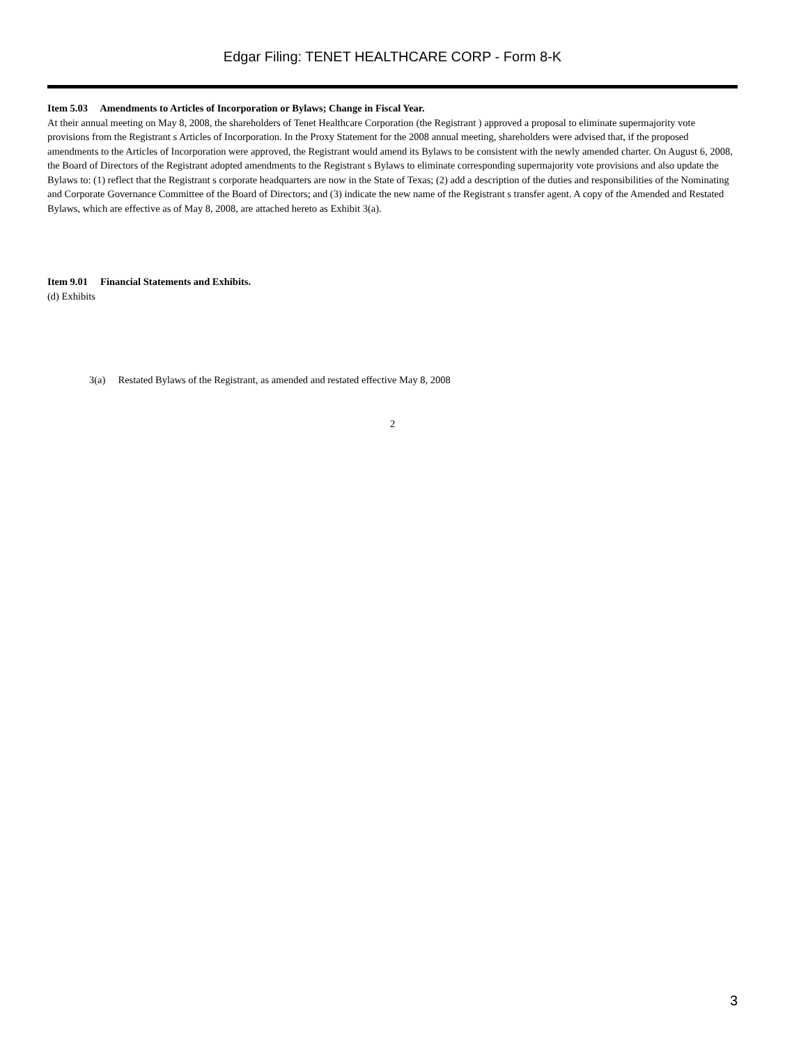Edgar Filing: TENET HEALTHCARE CORP - Form 8-K
Item 5.03 Amendments to Articles of Incorporation or Bylaws; Change in Fiscal Year.
At their annual meeting on May 8, 2008, the shareholders of Tenet Healthcare Corporation (the Registrant ) approved a proposal to eliminate supermajority vote provisions from the Registrant s Articles of Incorporation. In the Proxy Statement for the 2008 annual meeting, shareholders were advised that, if the proposed amendments to the Articles of Incorporation were approved, the Registrant would amend its Bylaws to be consistent with the newly amended charter. On August 6, 2008, the Board of Directors of the Registrant adopted amendments to the Registrant s Bylaws to eliminate corresponding supermajority vote provisions and also update the Bylaws to: (1) reflect that the Registrant s corporate headquarters are now in the State of Texas; (2) add a description of the duties and responsibilities of the Nominating and Corporate Governance Committee of the Board of Directors; and (3) indicate the new name of the Registrant s transfer agent. A copy of the Amended and Restated Bylaws, which are effective as of May 8, 2008, are attached hereto as Exhibit 3(a).
Item 9.01 Financial Statements and Exhibits.
(d) Exhibits
3(a) Restated Bylaws of the Registrant, as amended and restated effective May 8, 2008
2
3